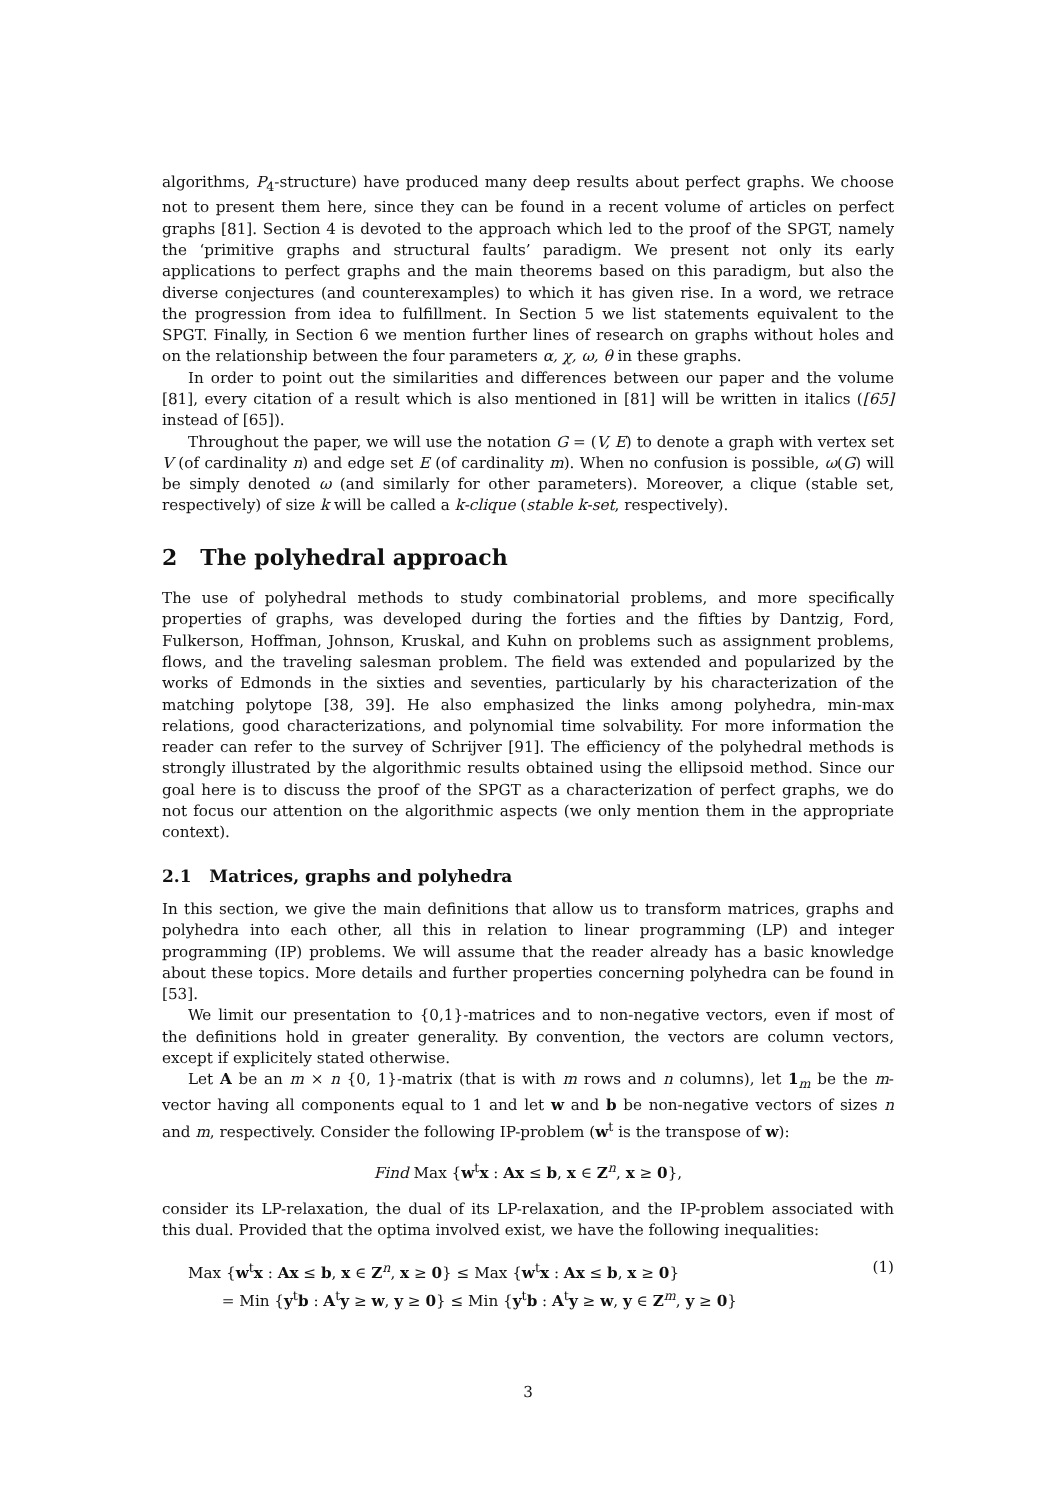algorithms, P<sub>4</sub>-structure) have produced many deep results about perfect graphs. We choose not to present them here, since they can be found in a recent volume of articles on perfect graphs [81]. Section 4 is devoted to the approach which led to the proof of the SPGT, namely the ‘primitive graphs and structural faults’ paradigm. We present not only its early applications to perfect graphs and the main theorems based on this paradigm, but also the diverse conjectures (and counterexamples) to which it has given rise. In a word, we retrace the progression from idea to fulfillment. In Section 5 we list statements equivalent to the SPGT. Finally, in Section 6 we mention further lines of research on graphs without holes and on the relationship between the four parameters α, χ, ω, θ in these graphs.
In order to point out the similarities and differences between our paper and the volume [81], every citation of a result which is also mentioned in [81] will be written in italics ([65] instead of [65]).
Throughout the paper, we will use the notation G = (V, E) to denote a graph with vertex set V (of cardinality n) and edge set E (of cardinality m). When no confusion is possible, ω(G) will be simply denoted ω (and similarly for other parameters). Moreover, a clique (stable set, respectively) of size k will be called a k-clique (stable k-set, respectively).
2 The polyhedral approach
The use of polyhedral methods to study combinatorial problems, and more specifically properties of graphs, was developed during the forties and the fifties by Dantzig, Ford, Fulkerson, Hoffman, Johnson, Kruskal, and Kuhn on problems such as assignment problems, flows, and the traveling salesman problem. The field was extended and popularized by the works of Edmonds in the sixties and seventies, particularly by his characterization of the matching polytope [38, 39]. He also emphasized the links among polyhedra, min-max relations, good characterizations, and polynomial time solvability. For more information the reader can refer to the survey of Schrijver [91]. The efficiency of the polyhedral methods is strongly illustrated by the algorithmic results obtained using the ellipsoid method. Since our goal here is to discuss the proof of the SPGT as a characterization of perfect graphs, we do not focus our attention on the algorithmic aspects (we only mention them in the appropriate context).
2.1 Matrices, graphs and polyhedra
In this section, we give the main definitions that allow us to transform matrices, graphs and polyhedra into each other, all this in relation to linear programming (LP) and integer programming (IP) problems. We will assume that the reader already has a basic knowledge about these topics. More details and further properties concerning polyhedra can be found in [53].
We limit our presentation to {0,1}-matrices and to non-negative vectors, even if most of the definitions hold in greater generality. By convention, the vectors are column vectors, except if explicitely stated otherwise.
Let A be an m × n {0, 1}-matrix (that is with m rows and n columns), let 1<sub>m</sub> be the m-vector having all components equal to 1 and let w and b be non-negative vectors of sizes n and m, respectively. Consider the following IP-problem (w<sup>t</sup> is the transpose of w):
Find Max {w<sup>t</sup>x : Ax ≤ b, x ∈ Z<sup>n</sup>, x ≥ 0},
consider its LP-relaxation, the dual of its LP-relaxation, and the IP-problem associated with this dual. Provided that the optima involved exist, we have the following inequalities:
Max {w<sup>t</sup>x : Ax ≤ b, x ∈ Z<sup>n</sup>, x ≥ 0} ≤ Max {w<sup>t</sup>x : Ax ≤ b, x ≥ 0}
= Min {y<sup>t</sup>b : A<sup>t</sup>y ≥ w, y ≥ 0} ≤ Min {y<sup>t</sup>b : A<sup>t</sup>y ≥ w, y ∈ Z<sup>m</sup>, y ≥ 0}
(1)
3